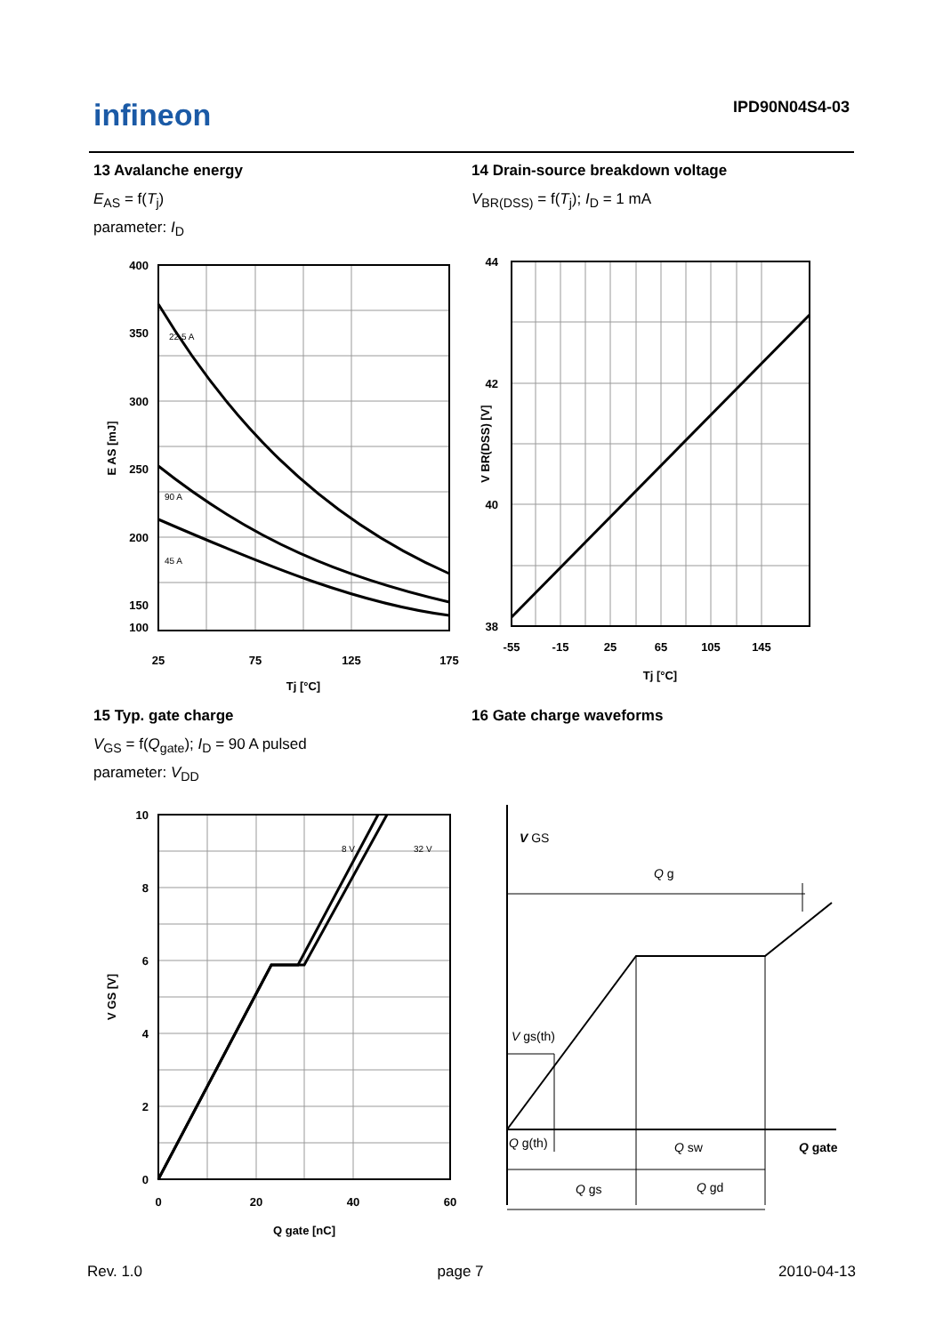infineon IPD90N04S4-03
13 Avalanche energy
E<sub>AS</sub> = f(T<sub>j</sub>)
parameter: I<sub>D</sub>
22.5 A
45 A
90 A
400
350
300
250
200
150
100
25
75
125
175
Tj [°C]
E AS [mJ]
14 Drain-source breakdown voltage
V<sub>BR(DSS)</sub> = f(T<sub>j</sub>); I<sub>D</sub> = 1 mA
44
42
40
38
-55
-15
25
65
105
145
Tj [°C]
V BR(DSS) [V]
15 Typ. gate charge
V<sub>GS</sub> = f(Q<sub>gate</sub>); I<sub>D</sub> = 90 A pulsed
parameter: V<sub>DD</sub>
8 V
32 V
10
8
6
4
2
0
0
20
40
60
Q gate [nC]
V GS [V]
16 Gate charge waveforms
V GS
Q g
V gs(th)
Q g(th)
Q sw
Q gate
Q gs
Q gd
Rev. 1.0 page 7 2010-04-13